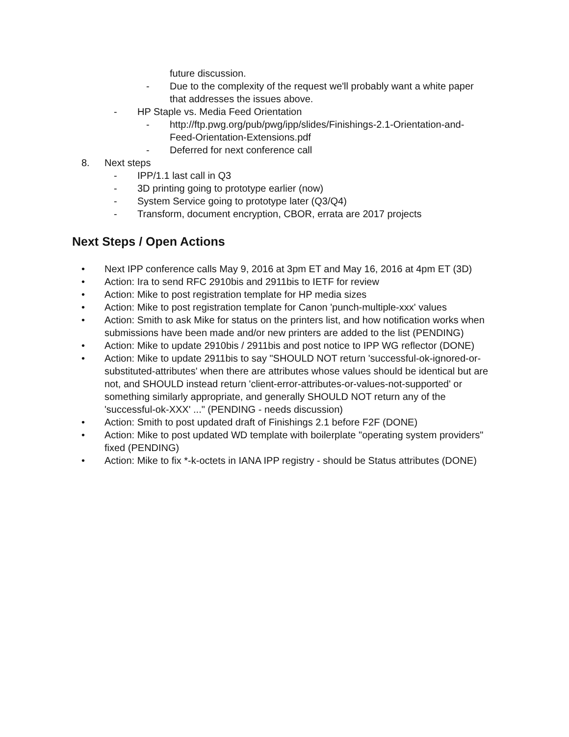future discussion.
- Due to the complexity of the request we'll probably want a white paper that addresses the issues above.
- HP Staple vs. Media Feed Orientation
- http://ftp.pwg.org/pub/pwg/ipp/slides/Finishings-2.1-Orientation-and-Feed-Orientation-Extensions.pdf
- Deferred for next conference call
8. Next steps
- IPP/1.1 last call in Q3
- 3D printing going to prototype earlier (now)
- System Service going to prototype later (Q3/Q4)
- Transform, document encryption, CBOR, errata are 2017 projects
Next Steps / Open Actions
• Next IPP conference calls May 9, 2016 at 3pm ET and May 16, 2016 at 4pm ET (3D)
• Action: Ira to send RFC 2910bis and 2911bis to IETF for review
• Action: Mike to post registration template for HP media sizes
• Action: Mike to post registration template for Canon 'punch-multiple-xxx' values
• Action: Smith to ask Mike for status on the printers list, and how notification works when submissions have been made and/or new printers are added to the list (PENDING)
• Action: Mike to update 2910bis / 2911bis and post notice to IPP WG reflector (DONE)
• Action: Mike to update 2911bis to say "SHOULD NOT return 'successful-ok-ignored-or-substituted-attributes' when there are attributes whose values should be identical but are not, and SHOULD instead return 'client-error-attributes-or-values-not-supported' or something similarly appropriate, and generally SHOULD NOT return any of the 'successful-ok-XXX' ..." (PENDING - needs discussion)
• Action: Smith to post updated draft of Finishings 2.1 before F2F (DONE)
• Action: Mike to post updated WD template with boilerplate "operating system providers" fixed (PENDING)
• Action: Mike to fix *-k-octets in IANA IPP registry - should be Status attributes (DONE)